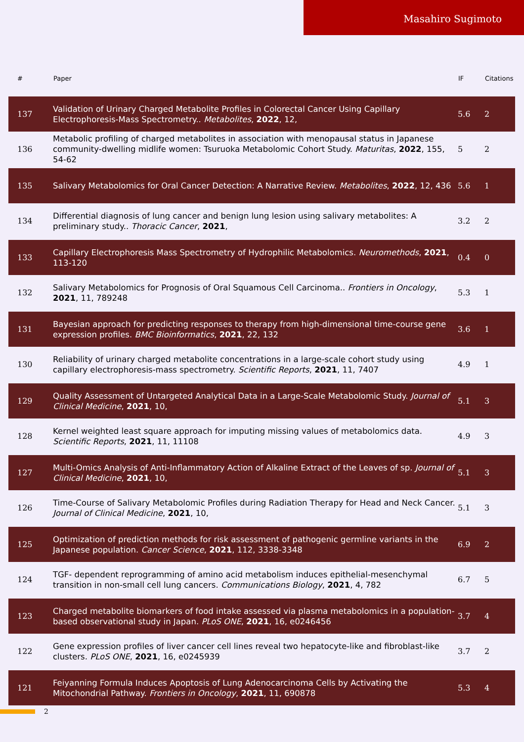Masahiro Sugimoto
| # | Paper | IF | Citations |
| --- | --- | --- | --- |
| 137 | Validation of Urinary Charged Metabolite Profiles in Colorectal Cancer Using Capillary Electrophoresis-Mass Spectrometry.. Metabolites , 2022 , 12, | 5.6 | 2 |
| 136 | Metabolic profiling of charged metabolites in association with menopausal status in Japanese community-dwelling midlife women: Tsuruoka Metabolomic Cohort Study. Maturitas , 2022 , 155, 54-62 | 5 | 2 |
| 135 | Salivary Metabolomics for Oral Cancer Detection: A Narrative Review. Metabolites , 2022 , 12, 436 | 5.6 | 1 |
| 134 | Differential diagnosis of lung cancer and benign lung lesion using salivary metabolites: A preliminary study.. Thoracic Cancer , 2021 , | 3.2 | 2 |
| 133 | Capillary Electrophoresis Mass Spectrometry of Hydrophilic Metabolomics. Neuromethods , 2021 , 113-120 | 0.4 | 0 |
| 132 | Salivary Metabolomics for Prognosis of Oral Squamous Cell Carcinoma.. Frontiers in Oncology , 2021 , 11, 789248 | 5.3 | 1 |
| 131 | Bayesian approach for predicting responses to therapy from high-dimensional time-course gene expression profiles. BMC Bioinformatics , 2021 , 22, 132 | 3.6 | 1 |
| 130 | Reliability of urinary charged metabolite concentrations in a large-scale cohort study using capillary electrophoresis-mass spectrometry. Scientific Reports , 2021 , 11, 7407 | 4.9 | 1 |
| 129 | Quality Assessment of Untargeted Analytical Data in a Large-Scale Metabolomic Study. Journal of Clinical Medicine , 2021 , 10, | 5.1 | 3 |
| 128 | Kernel weighted least square approach for imputing missing values of metabolomics data. Scientific Reports , 2021 , 11, 11108 | 4.9 | 3 |
| 127 | Multi-Omics Analysis of Anti-Inflammatory Action of Alkaline Extract of the Leaves of sp. Journal of Clinical Medicine , 2021 , 10, | 5.1 | 3 |
| 126 | Time-Course of Salivary Metabolomic Profiles during Radiation Therapy for Head and Neck Cancer. Journal of Clinical Medicine , 2021 , 10, | 5.1 | 3 |
| 125 | Optimization of prediction methods for risk assessment of pathogenic germline variants in the Japanese population. Cancer Science , 2021 , 112, 3338-3348 | 6.9 | 2 |
| 124 | TGF- dependent reprogramming of amino acid metabolism induces epithelial-mesenchymal transition in non-small cell lung cancers. Communications Biology , 2021 , 4, 782 | 6.7 | 5 |
| 123 | Charged metabolite biomarkers of food intake assessed via plasma metabolomics in a population-based observational study in Japan. PLoS ONE , 2021 , 16, e0246456 | 3.7 | 4 |
| 122 | Gene expression profiles of liver cancer cell lines reveal two hepatocyte-like and fibroblast-like clusters. PLoS ONE , 2021 , 16, e0245939 | 3.7 | 2 |
| 121 | Feiyanning Formula Induces Apoptosis of Lung Adenocarcinoma Cells by Activating the Mitochondrial Pathway. Frontiers in Oncology , 2021 , 11, 690878 | 5.3 | 4 |
2